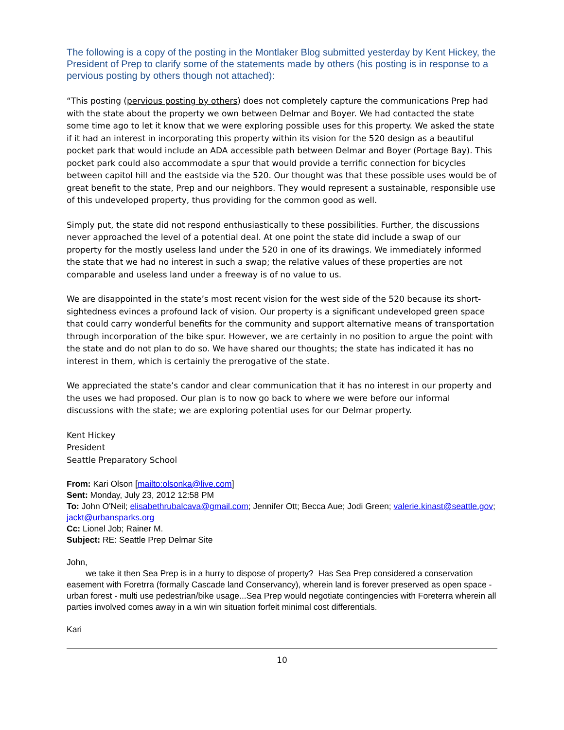The following is a copy of the posting in the Montlaker Blog submitted yesterday by Kent Hickey, the President of Prep to clarify some of the statements made by others (his posting is in response to a pervious posting by others though not attached):
“This posting (pervious posting by others) does not completely capture the communications Prep had with the state about the property we own between Delmar and Boyer. We had contacted the state some time ago to let it know that we were exploring possible uses for this property. We asked the state if it had an interest in incorporating this property within its vision for the 520 design as a beautiful pocket park that would include an ADA accessible path between Delmar and Boyer (Portage Bay). This pocket park could also accommodate a spur that would provide a terrific connection for bicycles between capitol hill and the eastside via the 520. Our thought was that these possible uses would be of great benefit to the state, Prep and our neighbors. They would represent a sustainable, responsible use of this undeveloped property, thus providing for the common good as well.
Simply put, the state did not respond enthusiastically to these possibilities. Further, the discussions never approached the level of a potential deal. At one point the state did include a swap of our property for the mostly useless land under the 520 in one of its drawings. We immediately informed the state that we had no interest in such a swap; the relative values of these properties are not comparable and useless land under a freeway is of no value to us.
We are disappointed in the state’s most recent vision for the west side of the 520 because its short-sightedness evinces a profound lack of vision. Our property is a significant undeveloped green space that could carry wonderful benefits for the community and support alternative means of transportation through incorporation of the bike spur. However, we are certainly in no position to argue the point with the state and do not plan to do so. We have shared our thoughts; the state has indicated it has no interest in them, which is certainly the prerogative of the state.
We appreciated the state’s candor and clear communication that it has no interest in our property and the uses we had proposed. Our plan is to now go back to where we were before our informal discussions with the state; we are exploring potential uses for our Delmar property.
Kent Hickey
President
Seattle Preparatory School
From: Kari Olson [mailto:olsonka@live.com]
Sent: Monday, July 23, 2012 12:58 PM
To: John O'Neil; elisabethrubalcava@gmail.com; Jennifer Ott; Becca Aue; Jodi Green; valerie.kinast@seattle.gov; jackt@urbansparks.org
Cc: Lionel Job; Rainer M.
Subject: RE: Seattle Prep Delmar Site
John,
we take it then Sea Prep is in a hurry to dispose of property? Has Sea Prep considered a conservation easement with Foretrra (formally Cascade land Conservancy), wherein land is forever preserved as open space - urban forest - multi use pedestrian/bike usage...Sea Prep would negotiate contingencies with Foreterra wherein all parties involved comes away in a win win situation forfeit minimal cost differentials.
Kari
10